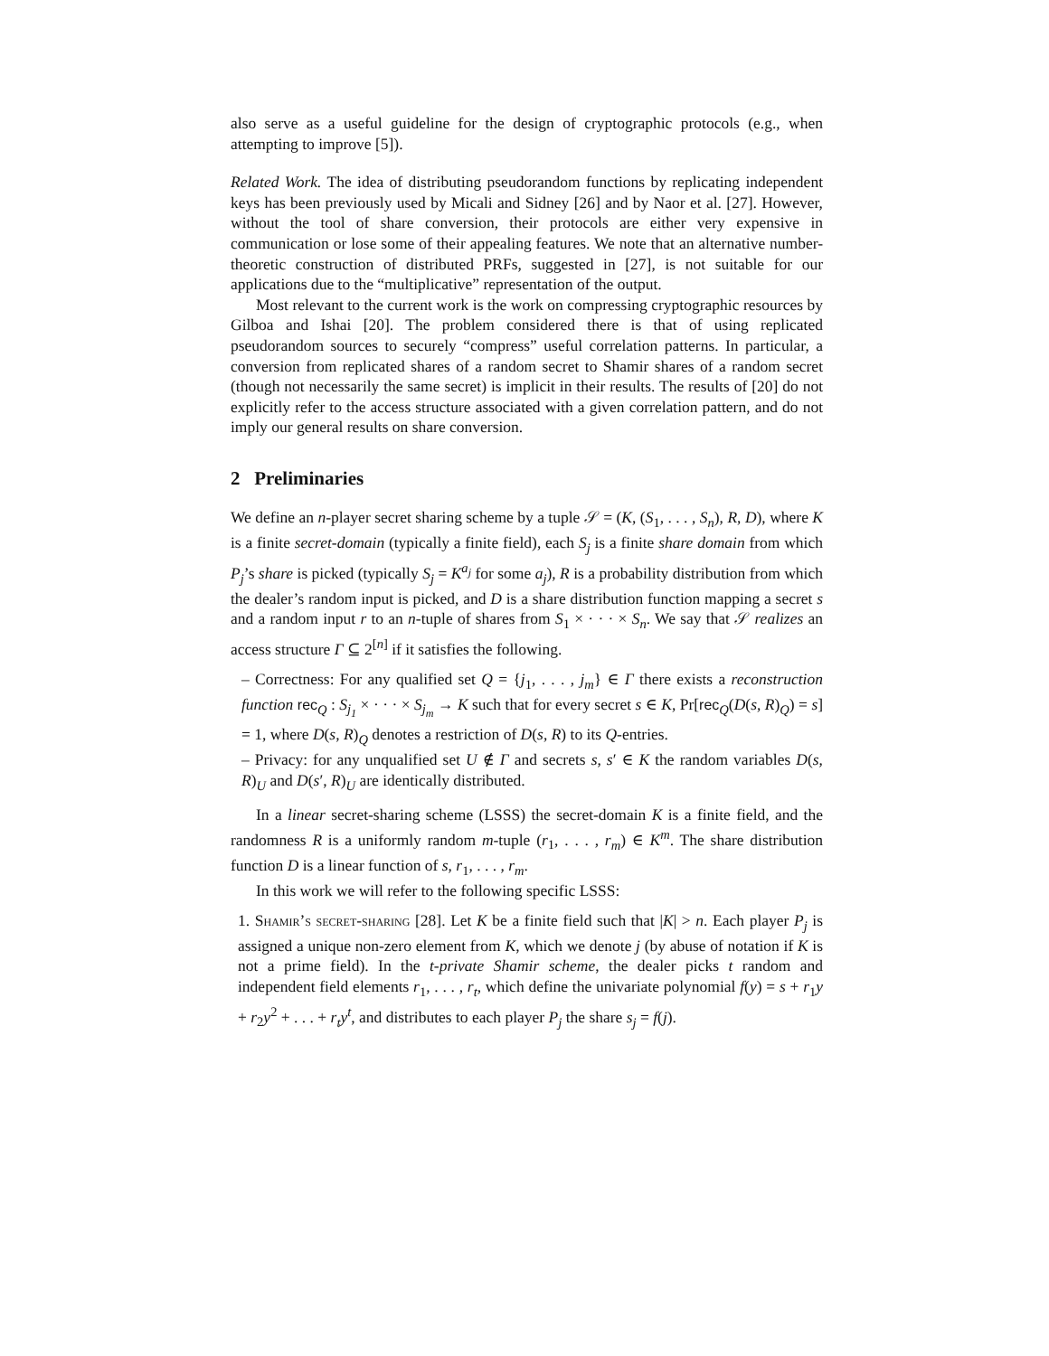also serve as a useful guideline for the design of cryptographic protocols (e.g., when attempting to improve [5]).
Related Work. The idea of distributing pseudorandom functions by replicating independent keys has been previously used by Micali and Sidney [26] and by Naor et al. [27]. However, without the tool of share conversion, their protocols are either very expensive in communication or lose some of their appealing features. We note that an alternative number-theoretic construction of distributed PRFs, suggested in [27], is not suitable for our applications due to the “multiplicative” representation of the output.
Most relevant to the current work is the work on compressing cryptographic resources by Gilboa and Ishai [20]. The problem considered there is that of using replicated pseudorandom sources to securely “compress” useful correlation patterns. In particular, a conversion from replicated shares of a random secret to Shamir shares of a random secret (though not necessarily the same secret) is implicit in their results. The results of [20] do not explicitly refer to the access structure associated with a given correlation pattern, and do not imply our general results on share conversion.
2 Preliminaries
We define an n-player secret sharing scheme by a tuple 𝒮 = (K, (S<sub>1</sub>, . . . , S<sub>n</sub>), R, D), where K is a finite secret-domain (typically a finite field), each S<sub>j</sub> is a finite share domain from which P<sub>j</sub>’s share is picked (typically S<sub>j</sub> = K<sup>a<sub>j</sub></sup> for some a<sub>j</sub>), R is a probability distribution from which the dealer’s random input is picked, and D is a share distribution function mapping a secret s and a random input r to an n-tuple of shares from S<sub>1</sub> × · · · × S<sub>n</sub>. We say that 𝒮 realizes an access structure Γ ⊆ 2<sup>[n]</sup> if it satisfies the following.
– Correctness: For any qualified set Q = {j<sub>1</sub>, . . . , j<sub>m</sub>} ∈ Γ there exists a reconstruction function rec<sub>Q</sub> : S<sub>j<sub>1</sub></sub> × · · · × S<sub>j<sub>m</sub></sub> → K such that for every secret s ∈ K, Pr[rec<sub>Q</sub>(D(s, R)<sub>Q</sub>) = s] = 1, where D(s, R)<sub>Q</sub> denotes a restriction of D(s, R) to its Q-entries.
– Privacy: for any unqualified set U ∉ Γ and secrets s, s′ ∈ K the random variables D(s, R)<sub>U</sub> and D(s′, R)<sub>U</sub> are identically distributed.
In a linear secret-sharing scheme (LSSS) the secret-domain K is a finite field, and the randomness R is a uniformly random m-tuple (r<sub>1</sub>, . . . , r<sub>m</sub>) ∈ K<sup>m</sup>. The share distribution function D is a linear function of s, r<sub>1</sub>, . . . , r<sub>m</sub>.
In this work we will refer to the following specific LSSS:
1. Shamir’s secret-sharing [28]. Let K be a finite field such that |K| > n. Each player P<sub>j</sub> is assigned a unique non-zero element from K, which we denote j (by abuse of notation if K is not a prime field). In the t-private Shamir scheme, the dealer picks t random and independent field elements r<sub>1</sub>, . . . , r<sub>t</sub>, which define the univariate polynomial f(y) = s + r<sub>1</sub>y + r<sub>2</sub>y<sup>2</sup> + . . . + r<sub>t</sub>y<sup>t</sup>, and distributes to each player P<sub>j</sub> the share s<sub>j</sub> = f(j).